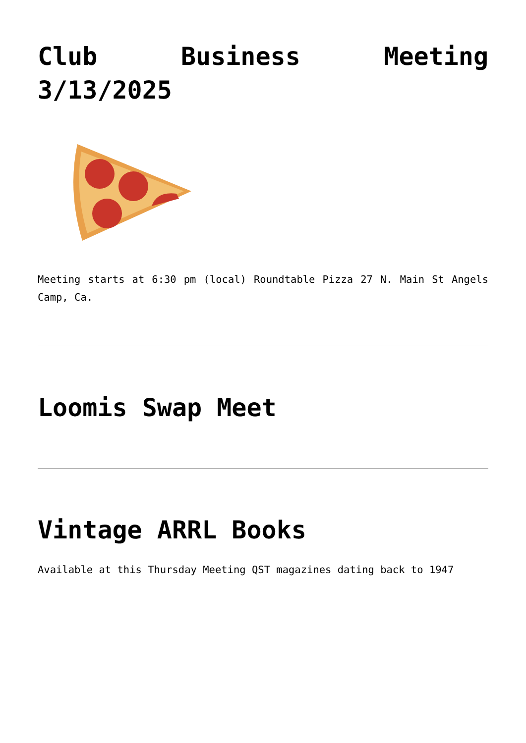Club Business Meeting 3/13/2025
Meeting starts at 6:30 pm (local) Roundtable Pizza 27 N. Main St Angels Camp, Ca.
Loomis Swap Meet
Vintage ARRL Books
Available at this Thursday Meeting QST magazines dating back to 1947